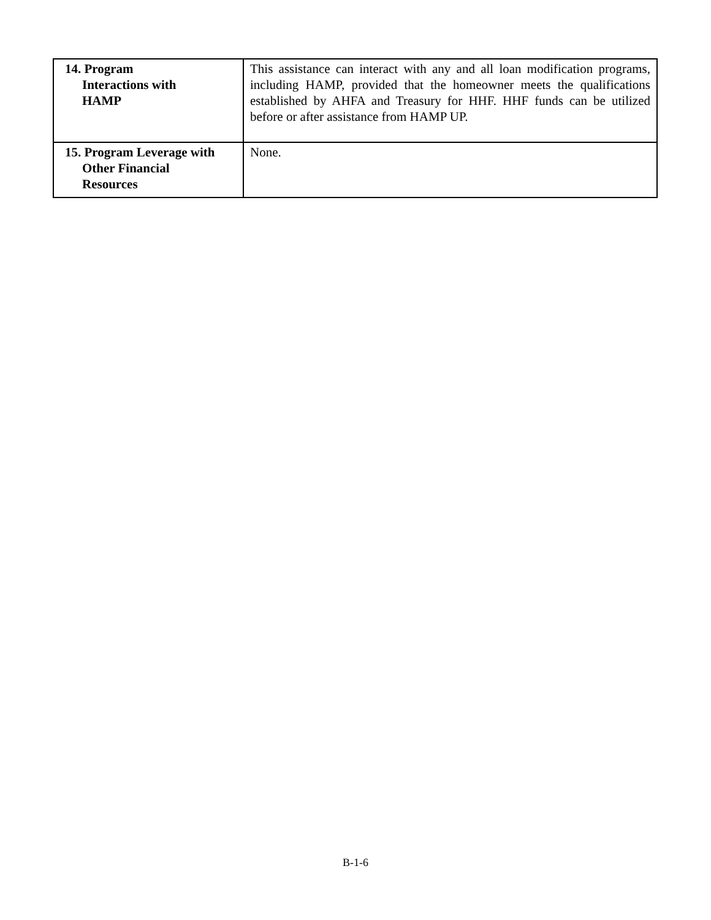| 14. Program Interactions with HAMP | This assistance can interact with any and all loan modification programs, including HAMP, provided that the homeowner meets the qualifications established by AHFA and Treasury for HHF. HHF funds can be utilized before or after assistance from HAMP UP. |
| 15. Program Leverage with Other Financial Resources | None. |
B-1-6